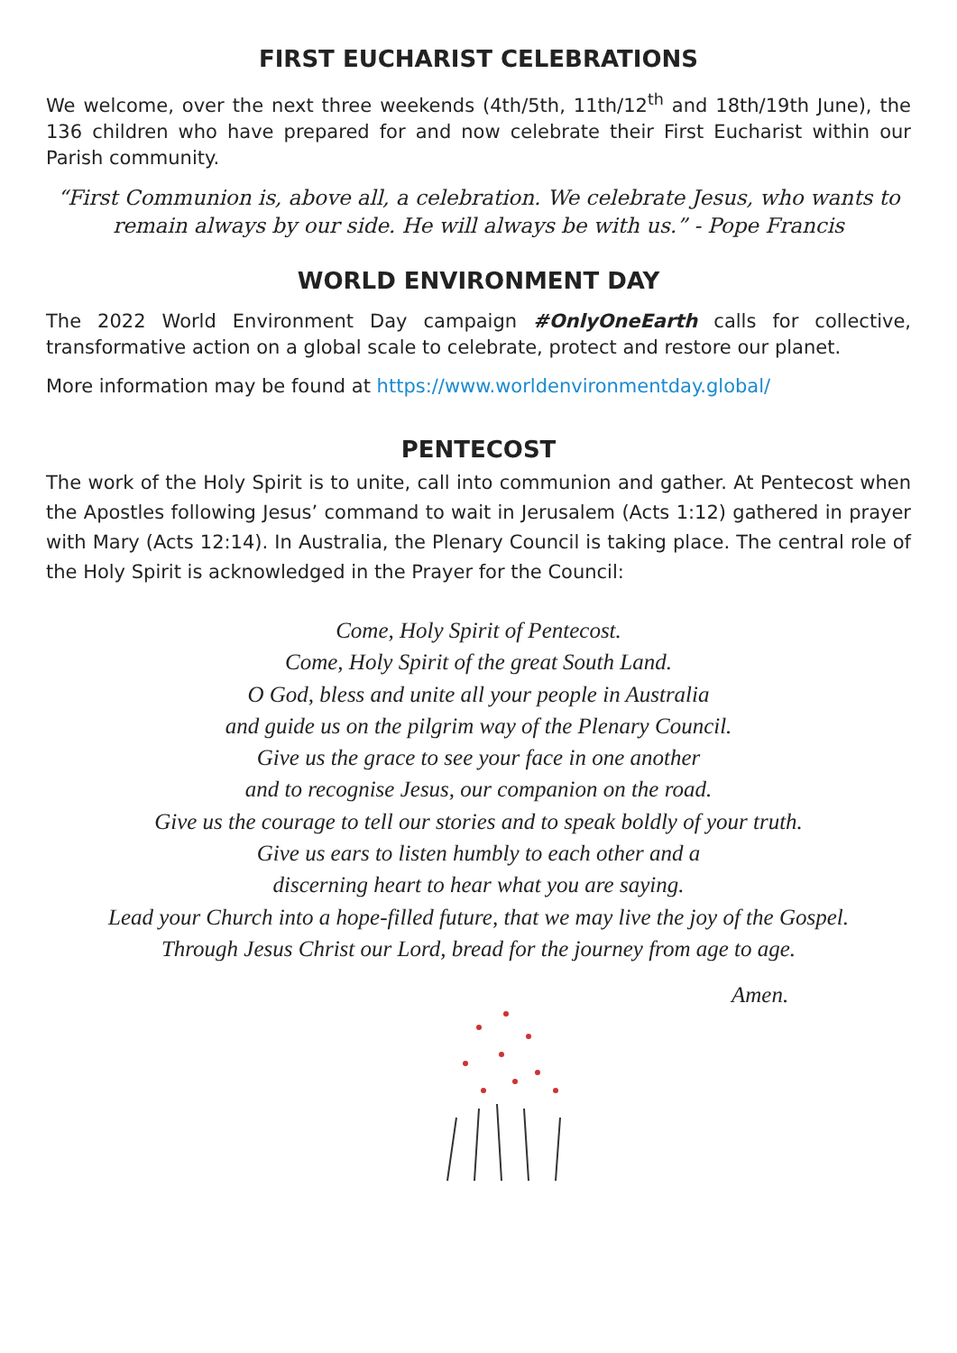FIRST EUCHARIST CELEBRATIONS
We welcome, over the next three weekends (4th/5th, 11th/12<sup>th</sup> and 18th/19th June), the 136 children who have prepared for and now celebrate their First Eucharist within our Parish community.
“First Communion is, above all, a celebration. We celebrate Jesus, who wants to remain always by our side. He will always be with us.” - Pope Francis
WORLD ENVIRONMENT DAY
The 2022 World Environment Day campaign #OnlyOneEarth calls for collective, transformative action on a global scale to celebrate, protect and restore our planet.
More information may be found at https://www.worldenvironmentday.global/
PENTECOST
The work of the Holy Spirit is to unite, call into communion and gather. At Pentecost when the Apostles following Jesus’ command to wait in Jerusalem (Acts 1:12) gathered in prayer with Mary (Acts 12:14). In Australia, the Plenary Council is taking place. The central role of the Holy Spirit is acknowledged in the Prayer for the Council:
Come, Holy Spirit of Pentecost.
Come, Holy Spirit of the great South Land.
O God, bless and unite all your people in Australia
and guide us on the pilgrim way of the Plenary Council.
Give us the grace to see your face in one another
and to recognise Jesus, our companion on the road.
Give us the courage to tell our stories and to speak boldly of your truth.
Give us ears to listen humbly to each other and a
discerning heart to hear what you are saying.
Lead your Church into a hope-filled future, that we may live the joy of the Gospel.
Through Jesus Christ our Lord, bread for the journey from age to age.
Amen.